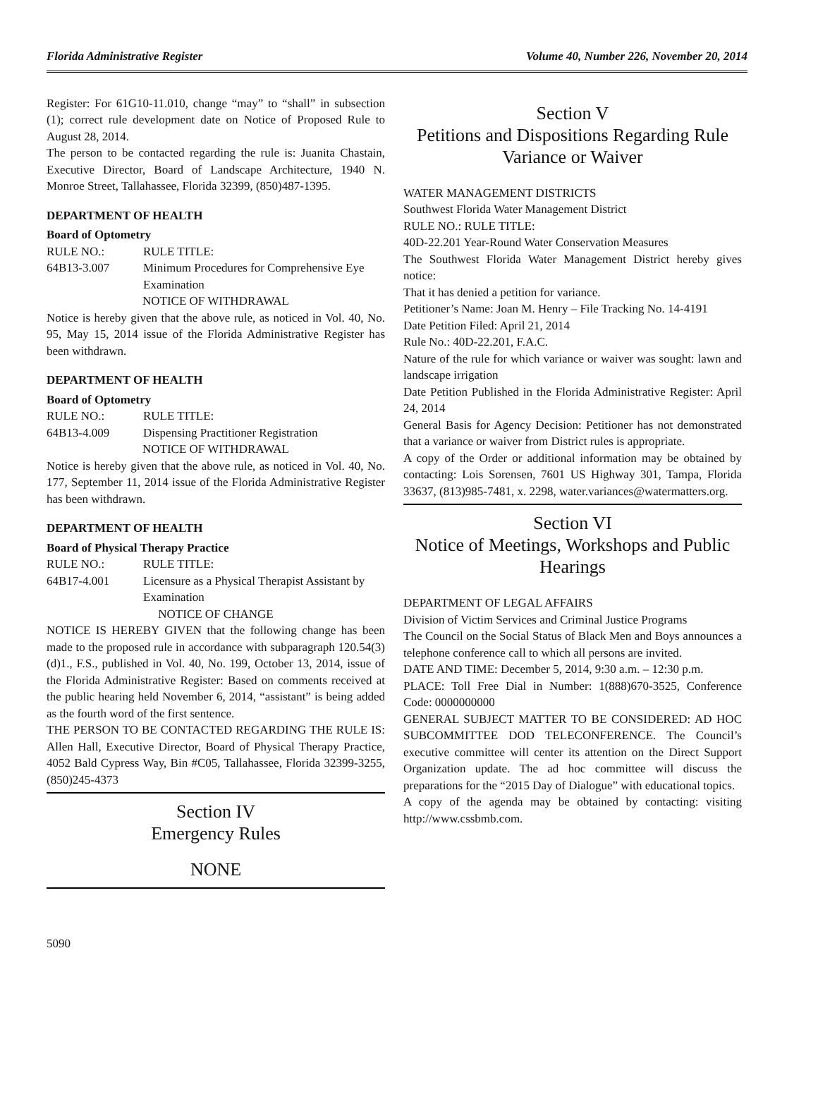Florida Administrative Register Volume 40, Number 226, November 20, 2014
Register: For 61G10-11.010, change “may” to “shall” in subsection (1); correct rule development date on Notice of Proposed Rule to August 28, 2014.
The person to be contacted regarding the rule is: Juanita Chastain, Executive Director, Board of Landscape Architecture, 1940 N. Monroe Street, Tallahassee, Florida 32399, (850)487-1395.
DEPARTMENT OF HEALTH
Board of Optometry
RULE NO.: RULE TITLE:
64B13-3.007 Minimum Procedures for Comprehensive Eye Examination
NOTICE OF WITHDRAWAL
Notice is hereby given that the above rule, as noticed in Vol. 40, No. 95, May 15, 2014 issue of the Florida Administrative Register has been withdrawn.
DEPARTMENT OF HEALTH
Board of Optometry
RULE NO.: RULE TITLE:
64B13-4.009 Dispensing Practitioner Registration
NOTICE OF WITHDRAWAL
Notice is hereby given that the above rule, as noticed in Vol. 40, No. 177, September 11, 2014 issue of the Florida Administrative Register has been withdrawn.
DEPARTMENT OF HEALTH
Board of Physical Therapy Practice
RULE NO.: RULE TITLE:
64B17-4.001 Licensure as a Physical Therapist Assistant by Examination
NOTICE OF CHANGE
NOTICE IS HEREBY GIVEN that the following change has been made to the proposed rule in accordance with subparagraph 120.54(3)(d)1., F.S., published in Vol. 40, No. 199, October 13, 2014, issue of the Florida Administrative Register: Based on comments received at the public hearing held November 6, 2014, “assistant” is being added as the fourth word of the first sentence.
THE PERSON TO BE CONTACTED REGARDING THE RULE IS: Allen Hall, Executive Director, Board of Physical Therapy Practice, 4052 Bald Cypress Way, Bin #C05, Tallahassee, Florida 32399-3255, (850)245-4373
Section IV
Emergency Rules
NONE
Section V
Petitions and Dispositions Regarding Rule Variance or Waiver
WATER MANAGEMENT DISTRICTS
Southwest Florida Water Management District
RULE NO.: RULE TITLE:
40D-22.201 Year-Round Water Conservation Measures
The Southwest Florida Water Management District hereby gives notice:
That it has denied a petition for variance.
Petitioner’s Name: Joan M. Henry – File Tracking No. 14-4191
Date Petition Filed: April 21, 2014
Rule No.: 40D-22.201, F.A.C.
Nature of the rule for which variance or waiver was sought: lawn and landscape irrigation
Date Petition Published in the Florida Administrative Register: April 24, 2014
General Basis for Agency Decision: Petitioner has not demonstrated that a variance or waiver from District rules is appropriate.
A copy of the Order or additional information may be obtained by contacting: Lois Sorensen, 7601 US Highway 301, Tampa, Florida 33637, (813)985-7481, x. 2298, water.variances@watermatters.org.
Section VI
Notice of Meetings, Workshops and Public Hearings
DEPARTMENT OF LEGAL AFFAIRS
Division of Victim Services and Criminal Justice Programs
The Council on the Social Status of Black Men and Boys announces a telephone conference call to which all persons are invited.
DATE AND TIME: December 5, 2014, 9:30 a.m. – 12:30 p.m.
PLACE: Toll Free Dial in Number: 1(888)670-3525, Conference Code: 0000000000
GENERAL SUBJECT MATTER TO BE CONSIDERED: AD HOC SUBCOMMITTEE DOD TELECONFERENCE. The Council’s executive committee will center its attention on the Direct Support Organization update. The ad hoc committee will discuss the preparations for the “2015 Day of Dialogue” with educational topics.
A copy of the agenda may be obtained by contacting: visiting http://www.cssbmb.com.
5090